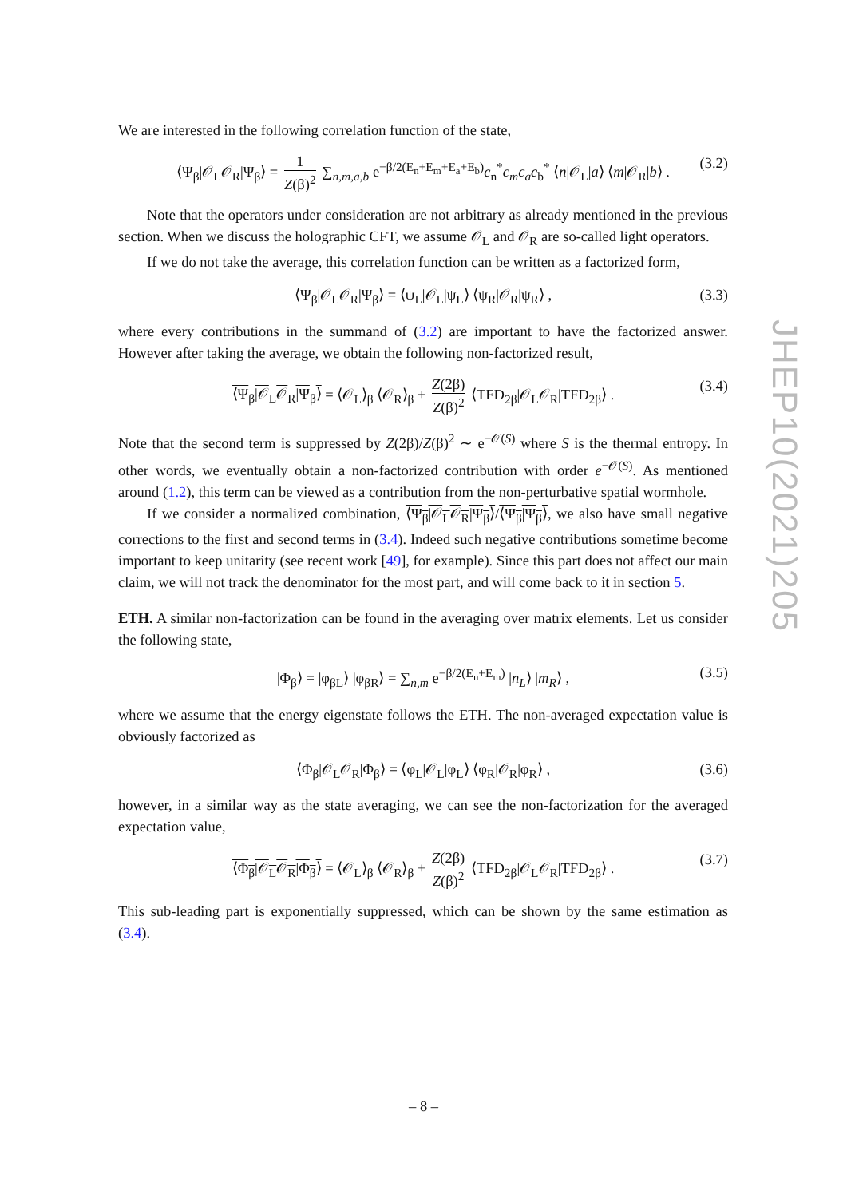We are interested in the following correlation function of the state,
⟨Ψ<sub>β</sub>|𝒪<sub>L</sub>𝒪<sub>R</sub>|Ψ<sub>β</sub>⟩ = 1 Z(β)<sup>2</sup> ∑<sub>n,m,a,b</sub> e<sup>−β/2(E<sub>n</sub>+E<sub>m</sub>+E<sub>a</sub>+E<sub>b</sub>)</sup>c<sub>n</sub><sup>*</sup>c<sub>m</sub>c<sub>a</sub>c<sub>b</sub><sup>*</sup> ⟨n|𝒪<sub>L</sub>|a⟩ ⟨m|𝒪<sub>R</sub>|b⟩ . (3.2)
Note that the operators under consideration are not arbitrary as already mentioned in the previous section. When we discuss the holographic CFT, we assume 𝒪<sub>L</sub> and 𝒪<sub>R</sub> are so-called light operators.
If we do not take the average, this correlation function can be written as a factorized form,
⟨Ψ<sub>β</sub>|𝒪<sub>L</sub>𝒪<sub>R</sub>|Ψ<sub>β</sub>⟩ = ⟨ψ<sub>L</sub>|𝒪<sub>L</sub>|ψ<sub>L</sub>⟩ ⟨ψ<sub>R</sub>|𝒪<sub>R</sub>|ψ<sub>R</sub>⟩ , (3.3)
where every contributions in the summand of (3.2) are important to have the factorized answer. However after taking the average, we obtain the following non-factorized result,
⟨Ψ<sub>β</sub>|𝒪<sub>L</sub>𝒪<sub>R</sub>|Ψ<sub>β</sub>⟩ = ⟨𝒪<sub>L</sub>⟩<sub>β</sub> ⟨𝒪<sub>R</sub>⟩<sub>β</sub> + Z(2β) Z(β)<sup>2</sup> ⟨TFD<sub>2β</sub>|𝒪<sub>L</sub>𝒪<sub>R</sub>|TFD<sub>2β</sub>⟩ . (3.4)
Note that the second term is suppressed by Z(2β)/Z(β)<sup>2</sup> ∼ e<sup>−𝒪(S)</sup> where S is the thermal entropy. In other words, we eventually obtain a non-factorized contribution with order e<sup>−𝒪(S)</sup>. As mentioned around (1.2), this term can be viewed as a contribution from the non-perturbative spatial wormhole.
If we consider a normalized combination, ⟨Ψ<sub>β</sub>|𝒪<sub>L</sub>𝒪<sub>R</sub>|Ψ<sub>β</sub>⟩/⟨Ψ<sub>β</sub>|Ψ<sub>β</sub>⟩, we also have small negative corrections to the first and second terms in (3.4). Indeed such negative contributions sometime become important to keep unitarity (see recent work [49], for example). Since this part does not affect our main claim, we will not track the denominator for the most part, and will come back to it in section 5.
ETH. A similar non-factorization can be found in the averaging over matrix elements. Let us consider the following state,
|Φ<sub>β</sub>⟩ = |φ<sub>βL</sub>⟩ |φ<sub>βR</sub>⟩ = ∑<sub>n,m</sub> e<sup>−β/2(E<sub>n</sub>+E<sub>m</sub>)</sup> |n<sub>L</sub>⟩ |m<sub>R</sub>⟩ , (3.5)
where we assume that the energy eigenstate follows the ETH. The non-averaged expectation value is obviously factorized as
⟨Φ<sub>β</sub>|𝒪<sub>L</sub>𝒪<sub>R</sub>|Φ<sub>β</sub>⟩ = ⟨φ<sub>L</sub>|𝒪<sub>L</sub>|φ<sub>L</sub>⟩ ⟨φ<sub>R</sub>|𝒪<sub>R</sub>|φ<sub>R</sub>⟩ , (3.6)
however, in a similar way as the state averaging, we can see the non-factorization for the averaged expectation value,
⟨Φ<sub>β</sub>|𝒪<sub>L</sub>𝒪<sub>R</sub>|Φ<sub>β</sub>⟩ = ⟨𝒪<sub>L</sub>⟩<sub>β</sub> ⟨𝒪<sub>R</sub>⟩<sub>β</sub> + Z(2β) Z(β)<sup>2</sup> ⟨TFD<sub>2β</sub>|𝒪<sub>L</sub>𝒪<sub>R</sub>|TFD<sub>2β</sub>⟩ . (3.7)
This sub-leading part is exponentially suppressed, which can be shown by the same estimation as (3.4).
JHEP10(2021)205
– 8 –